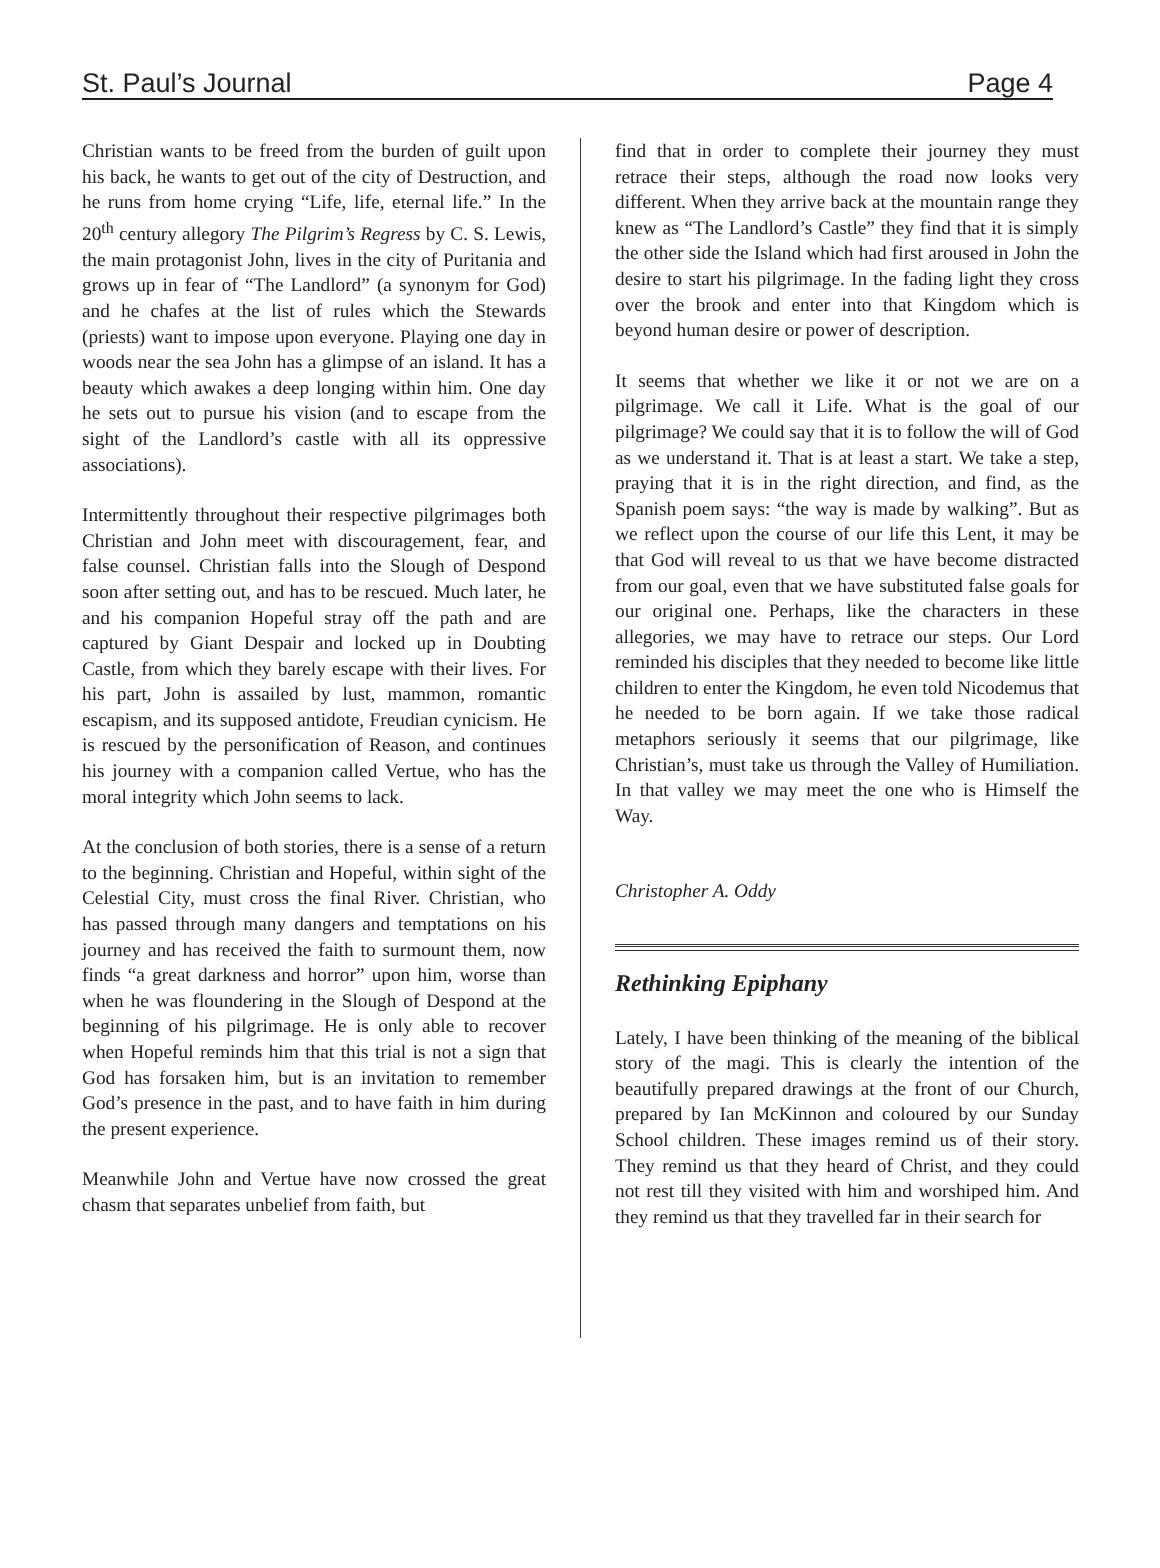St. Paul’s Journal Page 4
Christian wants to be freed from the burden of guilt upon his back, he wants to get out of the city of Destruction, and he runs from home crying “Life, life, eternal life.” In the 20<sup>th</sup> century allegory The Pilgrim’s Regress by C. S. Lewis, the main protagonist John, lives in the city of Puritania and grows up in fear of “The Landlord” (a synonym for God) and he chafes at the list of rules which the Stewards (priests) want to impose upon everyone. Playing one day in woods near the sea John has a glimpse of an island. It has a beauty which awakes a deep longing within him. One day he sets out to pursue his vision (and to escape from the sight of the Landlord’s castle with all its oppressive associations).
Intermittently throughout their respective pilgrimages both Christian and John meet with discouragement, fear, and false counsel. Christian falls into the Slough of Despond soon after setting out, and has to be rescued. Much later, he and his companion Hopeful stray off the path and are captured by Giant Despair and locked up in Doubting Castle, from which they barely escape with their lives. For his part, John is assailed by lust, mammon, romantic escapism, and its supposed antidote, Freudian cynicism. He is rescued by the personification of Reason, and continues his journey with a companion called Vertue, who has the moral integrity which John seems to lack.
At the conclusion of both stories, there is a sense of a return to the beginning. Christian and Hopeful, within sight of the Celestial City, must cross the final River. Christian, who has passed through many dangers and temptations on his journey and has received the faith to surmount them, now finds “a great darkness and horror” upon him, worse than when he was floundering in the Slough of Despond at the beginning of his pilgrimage. He is only able to recover when Hopeful reminds him that this trial is not a sign that God has forsaken him, but is an invitation to remember God’s presence in the past, and to have faith in him during the present experience.
Meanwhile John and Vertue have now crossed the great chasm that separates unbelief from faith, but
find that in order to complete their journey they must retrace their steps, although the road now looks very different. When they arrive back at the mountain range they knew as “The Landlord’s Castle” they find that it is simply the other side the Island which had first aroused in John the desire to start his pilgrimage. In the fading light they cross over the brook and enter into that Kingdom which is beyond human desire or power of description.
It seems that whether we like it or not we are on a pilgrimage. We call it Life. What is the goal of our pilgrimage? We could say that it is to follow the will of God as we understand it. That is at least a start. We take a step, praying that it is in the right direction, and find, as the Spanish poem says: “the way is made by walking”. But as we reflect upon the course of our life this Lent, it may be that God will reveal to us that we have become distracted from our goal, even that we have substituted false goals for our original one. Perhaps, like the characters in these allegories, we may have to retrace our steps. Our Lord reminded his disciples that they needed to become like little children to enter the Kingdom, he even told Nicodemus that he needed to be born again. If we take those radical metaphors seriously it seems that our pilgrimage, like Christian’s, must take us through the Valley of Humiliation. In that valley we may meet the one who is Himself the Way.
Christopher A. Oddy
Rethinking Epiphany
Lately, I have been thinking of the meaning of the biblical story of the magi. This is clearly the intention of the beautifully prepared drawings at the front of our Church, prepared by Ian McKinnon and coloured by our Sunday School children. These images remind us of their story. They remind us that they heard of Christ, and they could not rest till they visited with him and worshiped him. And they remind us that they travelled far in their search for